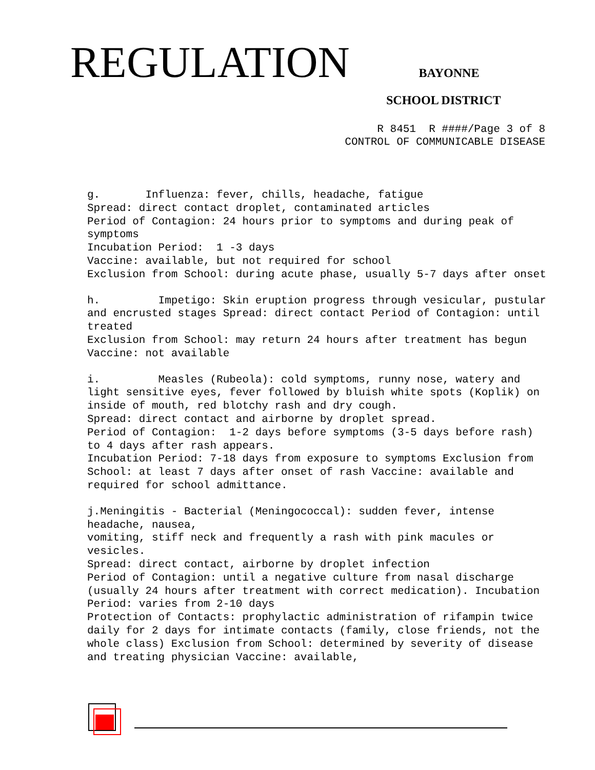REGULATION
BAYONNE
SCHOOL DISTRICT
R 8451 R ####/Page 3 of 8 CONTROL OF COMMUNICABLE DISEASE
g. Influenza: fever, chills, headache, fatigue Spread: direct contact droplet, contaminated articles Period of Contagion: 24 hours prior to symptoms and during peak of symptoms Incubation Period: 1 -3 days Vaccine: available, but not required for school Exclusion from School: during acute phase, usually 5-7 days after onset
h. Impetigo: Skin eruption progress through vesicular, pustular and encrusted stages Spread: direct contact Period of Contagion: until treated Exclusion from School: may return 24 hours after treatment has begun Vaccine: not available
i. Measles (Rubeola): cold symptoms, runny nose, watery and light sensitive eyes, fever followed by bluish white spots (Koplik) on inside of mouth, red blotchy rash and dry cough. Spread: direct contact and airborne by droplet spread. Period of Contagion: 1-2 days before symptoms (3-5 days before rash) to 4 days after rash appears. Incubation Period: 7-18 days from exposure to symptoms Exclusion from School: at least 7 days after onset of rash Vaccine: available and required for school admittance.
j.Meningitis - Bacterial (Meningococcal): sudden fever, intense headache, nausea, vomiting, stiff neck and frequently a rash with pink macules or vesicles. Spread: direct contact, airborne by droplet infection Period of Contagion: until a negative culture from nasal discharge (usually 24 hours after treatment with correct medication). Incubation Period: varies from 2-10 days Protection of Contacts: prophylactic administration of rifampin twice daily for 2 days for intimate contacts (family, close friends, not the whole class) Exclusion from School: determined by severity of disease and treating physician Vaccine: available,